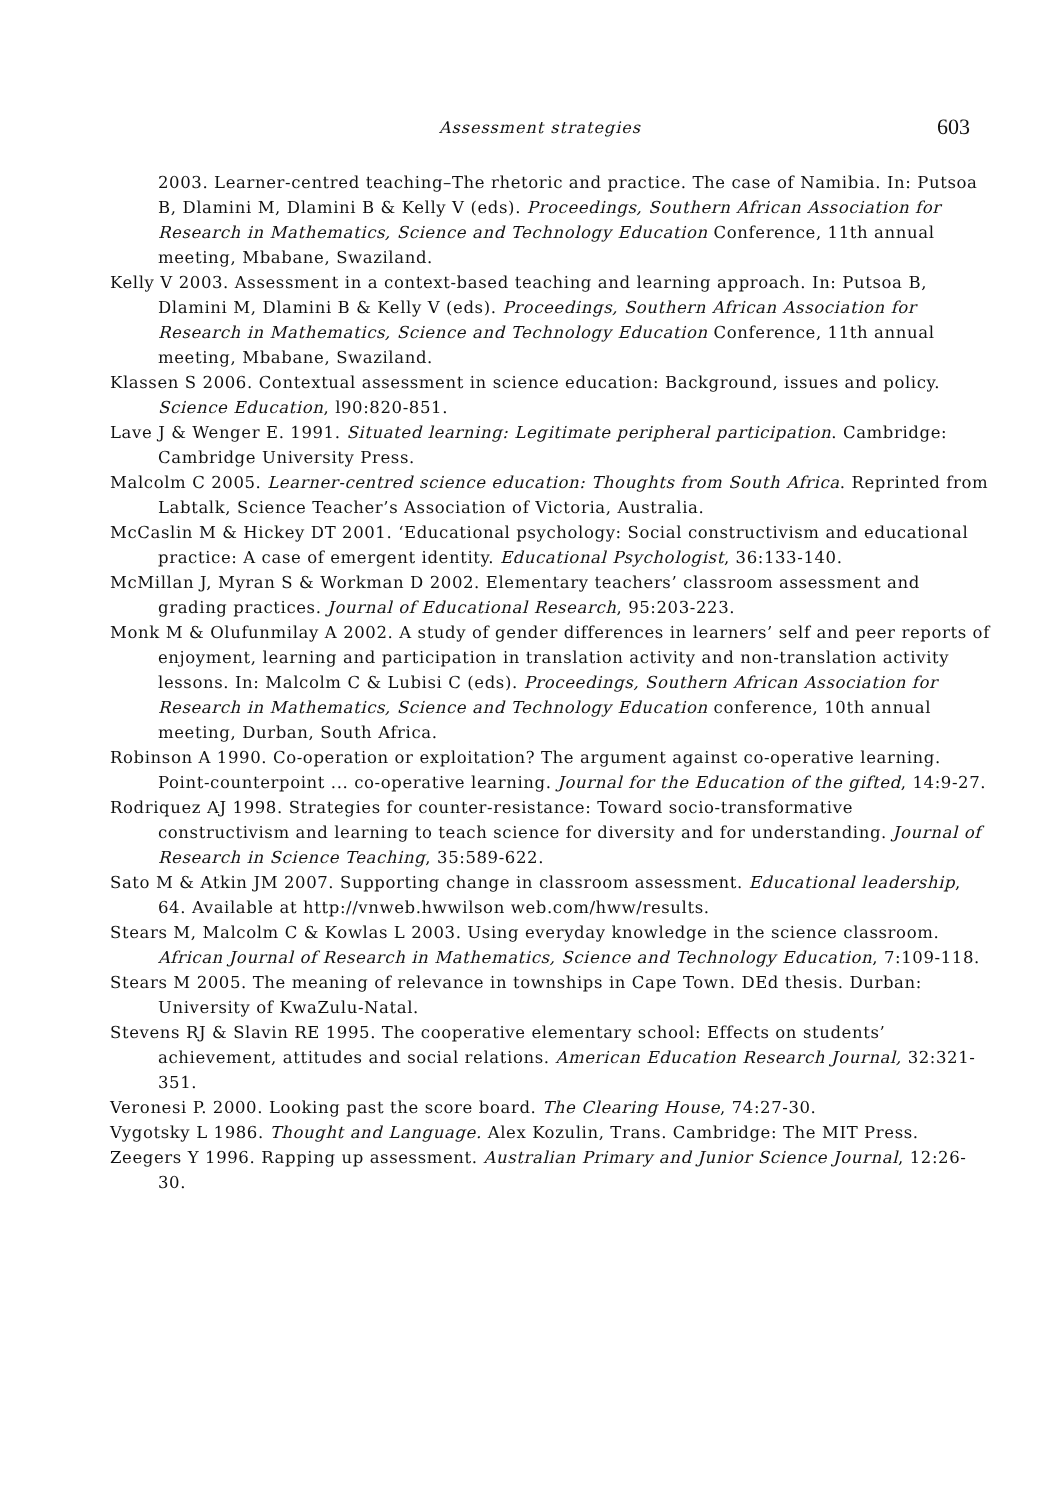Assessment strategies
603
2003. Learner-centred teaching–The rhetoric and practice. The case of Namibia. In: Putsoa B, Dlamini M, Dlamini B & Kelly V (eds). Proceedings, Southern African Association for Research in Mathematics, Science and Technology Education Conference, 11th annual meeting, Mbabane, Swaziland.
Kelly V 2003. Assessment in a context-based teaching and learning approach. In: Putsoa B, Dlamini M, Dlamini B & Kelly V (eds). Proceedings, Southern African Association for Research in Mathematics, Science and Technology Education Conference, 11th annual meeting, Mbabane, Swaziland.
Klassen S 2006. Contextual assessment in science education: Background, issues and policy. Science Education, l90:820-851.
Lave J & Wenger E. 1991. Situated learning: Legitimate peripheral participation. Cambridge: Cambridge University Press.
Malcolm C 2005. Learner-centred science education: Thoughts from South Africa. Reprinted from Labtalk, Science Teacher’s Association of Victoria, Australia.
McCaslin M & Hickey DT 2001. ‘Educational psychology: Social constructivism and educational practice: A case of emergent identity. Educational Psychologist, 36:133-140.
McMillan J, Myran S & Workman D 2002. Elementary teachers’ classroom assessment and grading practices. Journal of Educational Research, 95:203-223.
Monk M & Olufunmilay A 2002. A study of gender differences in learners’ self and peer reports of enjoyment, learning and participation in translation activity and non-translation activity lessons. In: Malcolm C & Lubisi C (eds). Proceedings, Southern African Association for Research in Mathematics, Science and Technology Education conference, 10th annual meeting, Durban, South Africa.
Robinson A 1990. Co-operation or exploitation? The argument against co-operative learning. Point-counterpoint ... co-operative learning. Journal for the Education of the gifted, 14:9-27.
Rodriquez AJ 1998. Strategies for counter-resistance: Toward socio-transformative constructivism and learning to teach science for diversity and for understanding. Journal of Research in Science Teaching, 35:589-622.
Sato M & Atkin JM 2007. Supporting change in classroom assessment. Educational leadership, 64. Available at http://vnweb.hwwilson web.com/hww/results.
Stears M, Malcolm C & Kowlas L 2003. Using everyday knowledge in the science classroom. African Journal of Research in Mathematics, Science and Technology Education, 7:109-118.
Stears M 2005. The meaning of relevance in townships in Cape Town. DEd thesis. Durban: University of KwaZulu-Natal.
Stevens RJ & Slavin RE 1995. The cooperative elementary school: Effects on students’ achievement, attitudes and social relations. American Education Research Journal, 32:321-351.
Veronesi P. 2000. Looking past the score board. The Clearing House, 74:27-30.
Vygotsky L 1986. Thought and Language. Alex Kozulin, Trans. Cambridge: The MIT Press.
Zeegers Y 1996. Rapping up assessment. Australian Primary and Junior Science Journal, 12:26-30.